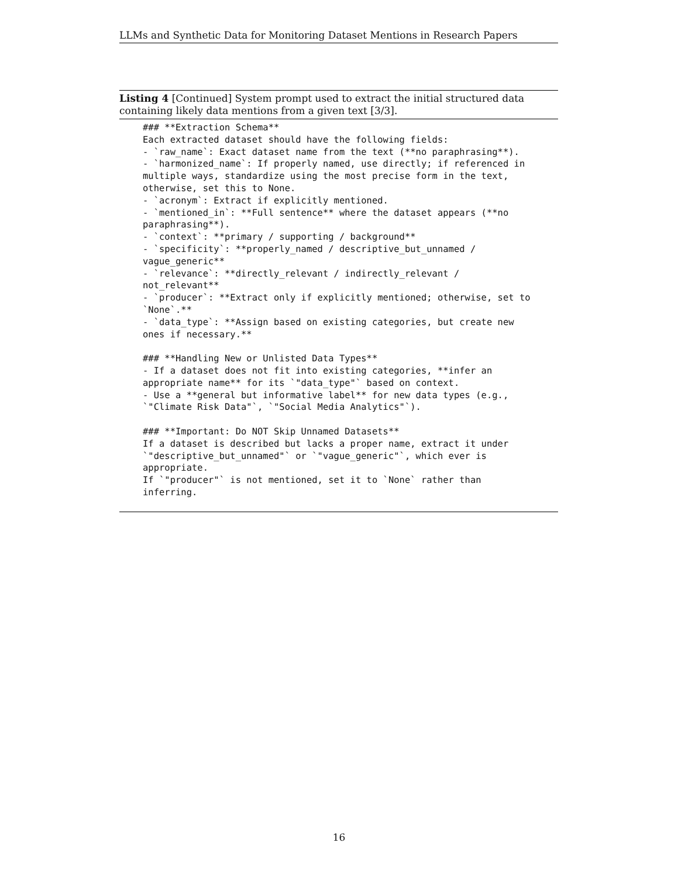LLMs and Synthetic Data for Monitoring Dataset Mentions in Research Papers
Listing 4 [Continued] System prompt used to extract the initial structured data containing likely data mentions from a given text [3/3].
### **Extraction Schema**
Each extracted dataset should have the following fields:
- `raw_name`: Exact dataset name from the text (**no paraphrasing**).
- `harmonized_name`: If properly named, use directly; if referenced in
multiple ways, standardize using the most precise form in the text,
otherwise, set this to None.
- `acronym`: Extract if explicitly mentioned.
- `mentioned_in`: **Full sentence** where the dataset appears (**no
paraphrasing**).
- `context`: **primary / supporting / background**
- `specificity`: **properly_named / descriptive_but_unnamed /
vague_generic**
- `relevance`: **directly_relevant / indirectly_relevant /
not_relevant**
- `producer`: **Extract only if explicitly mentioned; otherwise, set to
`None`.**
- `data_type`: **Assign based on existing categories, but create new
ones if necessary.**

### **Handling New or Unlisted Data Types**
- If a dataset does not fit into existing categories, **infer an
appropriate name** for its `"data_type"` based on context.
- Use a **general but informative label** for new data types (e.g.,
`"Climate Risk Data"`, `"Social Media Analytics"`).

### **Important: Do NOT Skip Unnamed Datasets**
If a dataset is described but lacks a proper name, extract it under
`"descriptive_but_unnamed"` or `"vague_generic"`, which ever is
appropriate.
If `"producer"` is not mentioned, set it to `None` rather than
inferring.
16